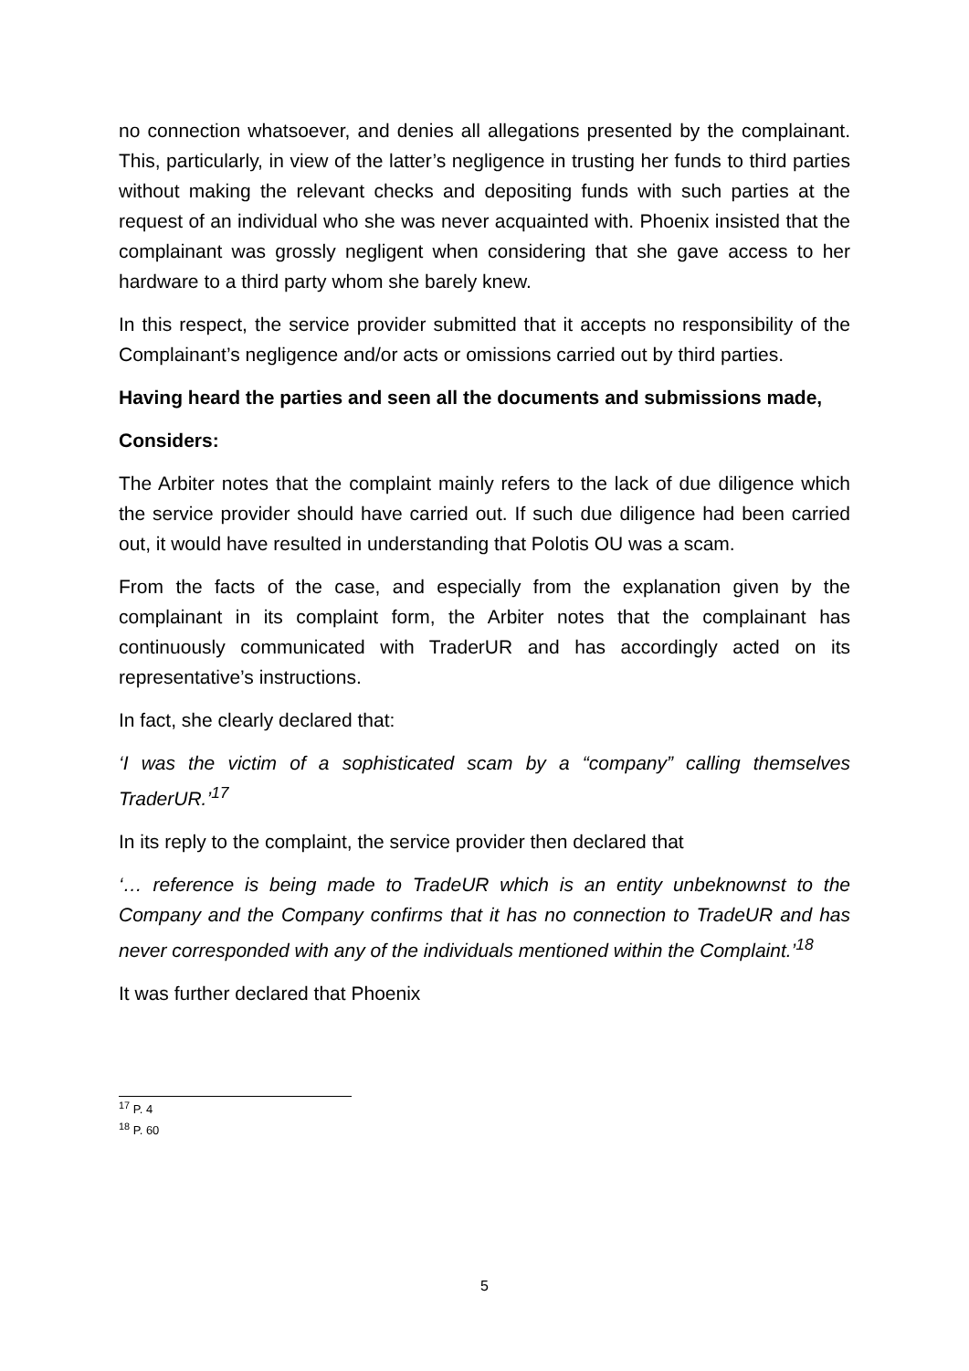no connection whatsoever, and denies all allegations presented by the complainant. This, particularly, in view of the latter’s negligence in trusting her funds to third parties without making the relevant checks and depositing funds with such parties at the request of an individual who she was never acquainted with. Phoenix insisted that the complainant was grossly negligent when considering that she gave access to her hardware to a third party whom she barely knew.
In this respect, the service provider submitted that it accepts no responsibility of the Complainant’s negligence and/or acts or omissions carried out by third parties.
Having heard the parties and seen all the documents and submissions made,
Considers:
The Arbiter notes that the complaint mainly refers to the lack of due diligence which the service provider should have carried out. If such due diligence had been carried out, it would have resulted in understanding that Polotis OU was a scam.
From the facts of the case, and especially from the explanation given by the complainant in its complaint form, the Arbiter notes that the complainant has continuously communicated with TraderUR and has accordingly acted on its representative’s instructions.
In fact, she clearly declared that:
‘I was the victim of a sophisticated scam by a “company” calling themselves TraderUR.’<sup>17</sup>
In its reply to the complaint, the service provider then declared that
‘… reference is being made to TradeUR which is an entity unbeknownst to the Company and the Company confirms that it has no connection to TradeUR and has never corresponded with any of the individuals mentioned within the Complaint.’<sup>18</sup>
It was further declared that Phoenix
<sup>17</sup> P. 4
<sup>18</sup> P. 60
5